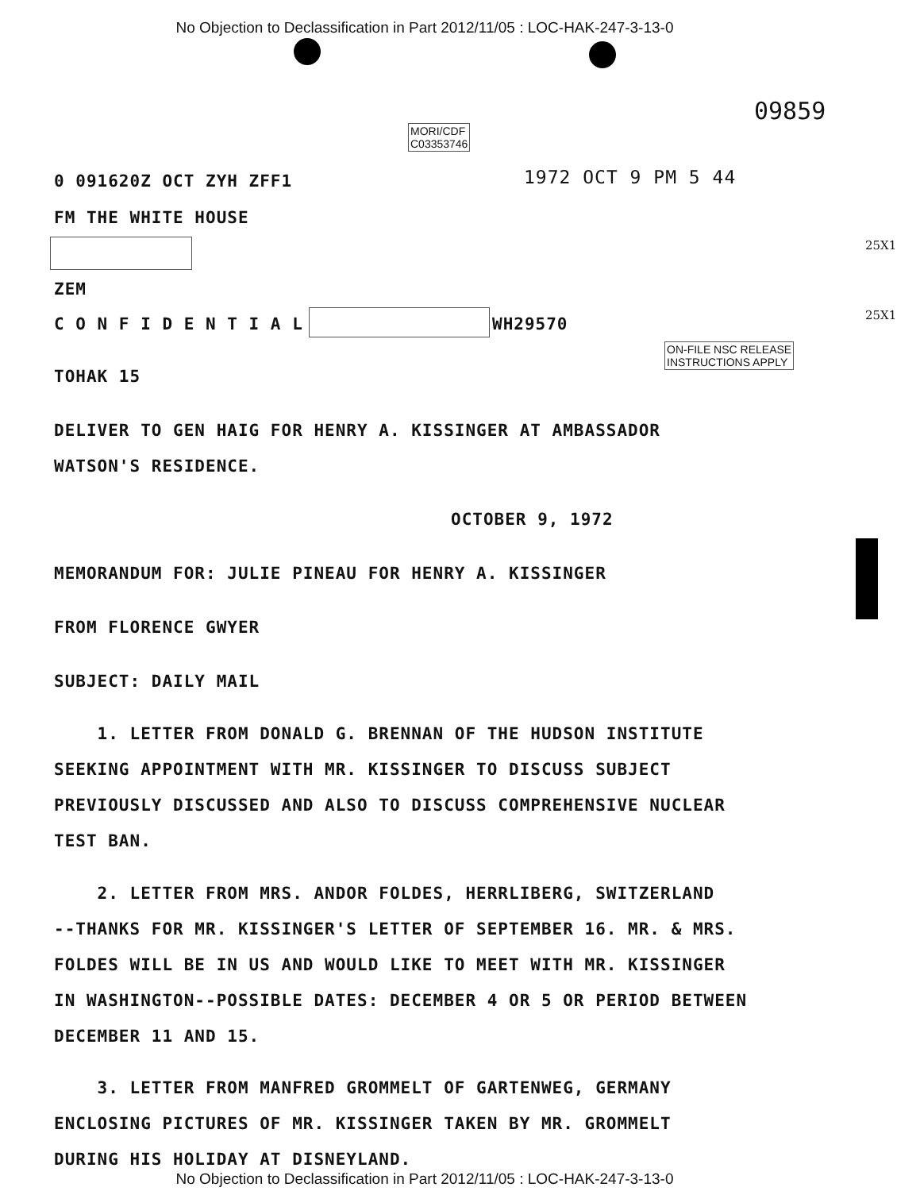No Objection to Declassification in Part 2012/11/05 : LOC-HAK-247-3-13-0
09859
MORI/CDF
C03353746
0 091620Z OCT ZYH ZFF1 1972 OCT 9 PM 5 44
FM THE WHITE HOUSE
25X1
ZEM
C O N F I D E N T I A L WH29570 25X1
ON-FILE NSC RELEASE
INSTRUCTIONS APPLY
TOHAK 15
DELIVER TO GEN HAIG FOR HENRY A. KISSINGER AT AMBASSADOR
WATSON'S RESIDENCE.
OCTOBER 9, 1972
MEMORANDUM FOR: JULIE PINEAU FOR HENRY A. KISSINGER
FROM FLORENCE GWYER
SUBJECT: DAILY MAIL
1. LETTER FROM DONALD G. BRENNAN OF THE HUDSON INSTITUTE
SEEKING APPOINTMENT WITH MR. KISSINGER TO DISCUSS SUBJECT
PREVIOUSLY DISCUSSED AND ALSO TO DISCUSS COMPREHENSIVE NUCLEAR
TEST BAN.
2. LETTER FROM MRS. ANDOR FOLDES, HERRLIBERG, SWITZERLAND
--THANKS FOR MR. KISSINGER'S LETTER OF SEPTEMBER 16. MR. & MRS.
FOLDES WILL BE IN US AND WOULD LIKE TO MEET WITH MR. KISSINGER
IN WASHINGTON--POSSIBLE DATES: DECEMBER 4 OR 5 OR PERIOD BETWEEN
DECEMBER 11 AND 15.
3. LETTER FROM MANFRED GROMMELT OF GARTENWEG, GERMANY
ENCLOSING PICTURES OF MR. KISSINGER TAKEN BY MR. GROMMELT
DURING HIS HOLIDAY AT DISNEYLAND.
No Objection to Declassification in Part 2012/11/05 : LOC-HAK-247-3-13-0